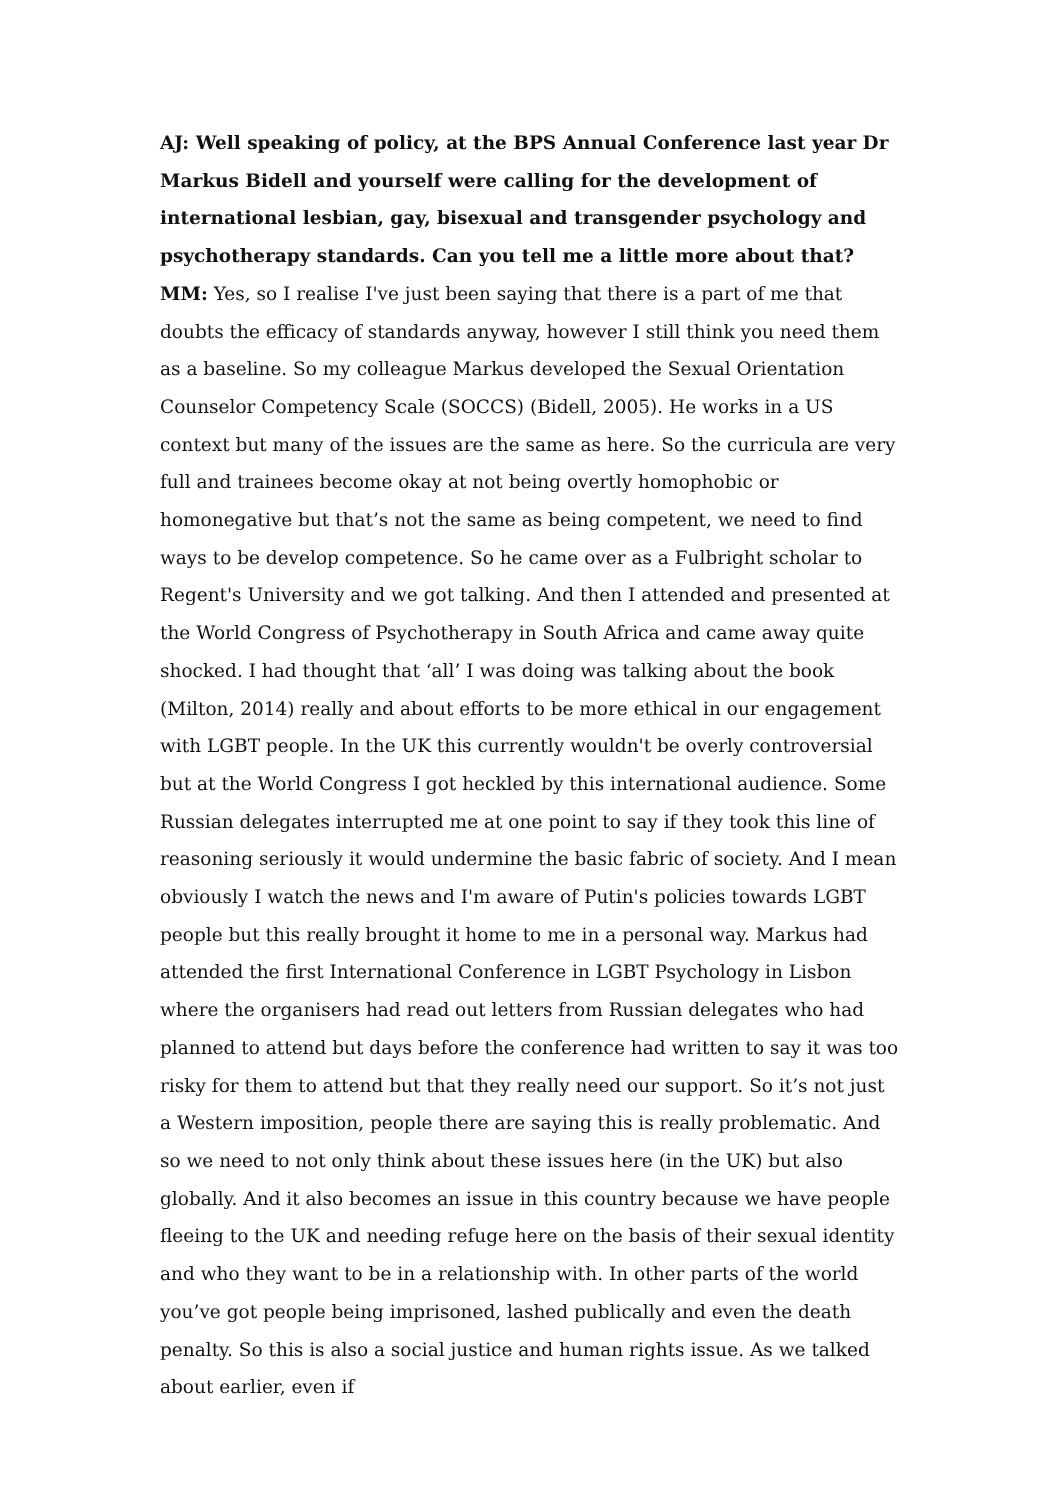AJ: Well speaking of policy, at the BPS Annual Conference last year Dr Markus Bidell and yourself were calling for the development of international lesbian, gay, bisexual and transgender psychology and psychotherapy standards. Can you tell me a little more about that?
MM: Yes, so I realise I've just been saying that there is a part of me that doubts the efficacy of standards anyway, however I still think you need them as a baseline. So my colleague Markus developed the Sexual Orientation Counselor Competency Scale (SOCCS) (Bidell, 2005). He works in a US context but many of the issues are the same as here. So the curricula are very full and trainees become okay at not being overtly homophobic or homonegative but that’s not the same as being competent, we need to find ways to be develop competence. So he came over as a Fulbright scholar to Regent's University and we got talking. And then I attended and presented at the World Congress of Psychotherapy in South Africa and came away quite shocked. I had thought that ‘all’ I was doing was talking about the book (Milton, 2014) really and about efforts to be more ethical in our engagement with LGBT people. In the UK this currently wouldn't be overly controversial but at the World Congress I got heckled by this international audience. Some Russian delegates interrupted me at one point to say if they took this line of reasoning seriously it would undermine the basic fabric of society. And I mean obviously I watch the news and I'm aware of Putin's policies towards LGBT people but this really brought it home to me in a personal way. Markus had attended the first International Conference in LGBT Psychology in Lisbon where the organisers had read out letters from Russian delegates who had planned to attend but days before the conference had written to say it was too risky for them to attend but that they really need our support. So it’s not just a Western imposition, people there are saying this is really problematic. And so we need to not only think about these issues here (in the UK) but also globally. And it also becomes an issue in this country because we have people fleeing to the UK and needing refuge here on the basis of their sexual identity and who they want to be in a relationship with. In other parts of the world you’ve got people being imprisoned, lashed publically and even the death penalty. So this is also a social justice and human rights issue. As we talked about earlier, even if